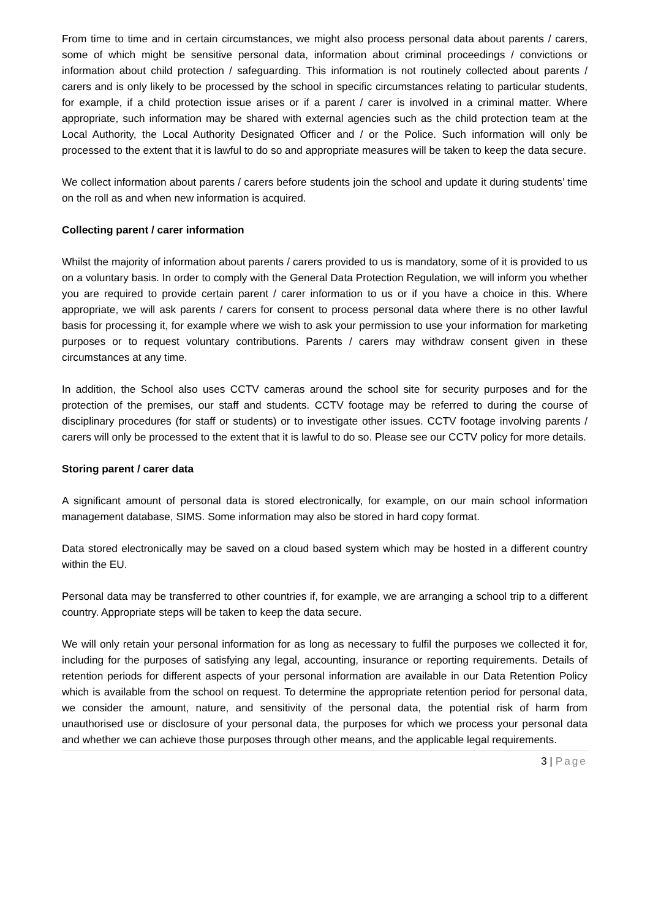From time to time and in certain circumstances, we might also process personal data about parents / carers, some of which might be sensitive personal data, information about criminal proceedings / convictions or information about child protection / safeguarding. This information is not routinely collected about parents / carers and is only likely to be processed by the school in specific circumstances relating to particular students, for example, if a child protection issue arises or if a parent / carer is involved in a criminal matter. Where appropriate, such information may be shared with external agencies such as the child protection team at the Local Authority, the Local Authority Designated Officer and / or the Police. Such information will only be processed to the extent that it is lawful to do so and appropriate measures will be taken to keep the data secure.
We collect information about parents / carers before students join the school and update it during students’ time on the roll as and when new information is acquired.
Collecting parent / carer information
Whilst the majority of information about parents / carers provided to us is mandatory, some of it is provided to us on a voluntary basis. In order to comply with the General Data Protection Regulation, we will inform you whether you are required to provide certain parent / carer information to us or if you have a choice in this. Where appropriate, we will ask parents / carers for consent to process personal data where there is no other lawful basis for processing it, for example where we wish to ask your permission to use your information for marketing purposes or to request voluntary contributions. Parents / carers may withdraw consent given in these circumstances at any time.
In addition, the School also uses CCTV cameras around the school site for security purposes and for the protection of the premises, our staff and students. CCTV footage may be referred to during the course of disciplinary procedures (for staff or students) or to investigate other issues. CCTV footage involving parents / carers will only be processed to the extent that it is lawful to do so. Please see our CCTV policy for more details.
Storing parent / carer data
A significant amount of personal data is stored electronically, for example, on our main school information management database, SIMS. Some information may also be stored in hard copy format.
Data stored electronically may be saved on a cloud based system which may be hosted in a different country within the EU.
Personal data may be transferred to other countries if, for example, we are arranging a school trip to a different country. Appropriate steps will be taken to keep the data secure.
We will only retain your personal information for as long as necessary to fulfil the purposes we collected it for, including for the purposes of satisfying any legal, accounting, insurance or reporting requirements. Details of retention periods for different aspects of your personal information are available in our Data Retention Policy which is available from the school on request. To determine the appropriate retention period for personal data, we consider the amount, nature, and sensitivity of the personal data, the potential risk of harm from unauthorised use or disclosure of your personal data, the purposes for which we process your personal data and whether we can achieve those purposes through other means, and the applicable legal requirements.
3 | Page